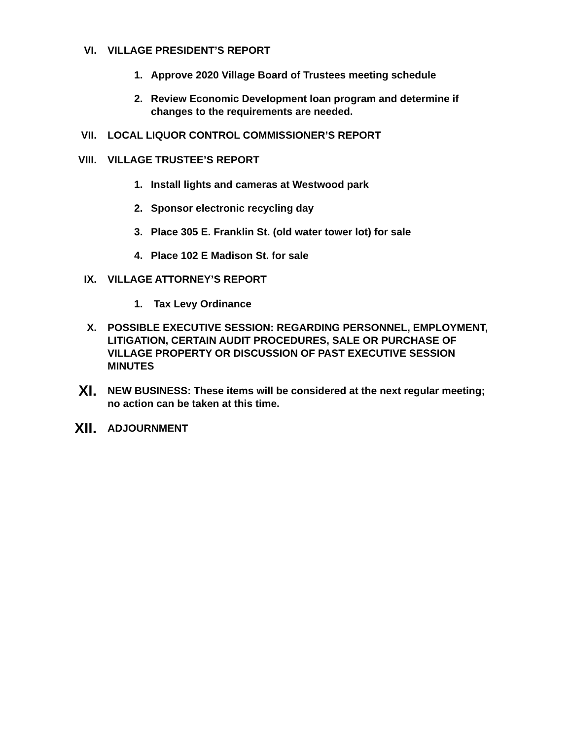VI. VILLAGE PRESIDENT’S REPORT
1. Approve 2020 Village Board of Trustees meeting schedule
2. Review Economic Development loan program and determine if changes to the requirements are needed.
VII. LOCAL LIQUOR CONTROL COMMISSIONER’S REPORT
VIII. VILLAGE TRUSTEE’S REPORT
1. Install lights and cameras at Westwood park
2. Sponsor electronic recycling day
3. Place 305 E. Franklin St. (old water tower lot) for sale
4. Place 102 E Madison St. for sale
IX. VILLAGE ATTORNEY’S REPORT
1. Tax Levy Ordinance
X. POSSIBLE EXECUTIVE SESSION: REGARDING PERSONNEL, EMPLOYMENT, LITIGATION, CERTAIN AUDIT PROCEDURES, SALE OR PURCHASE OF VILLAGE PROPERTY OR DISCUSSION OF PAST EXECUTIVE SESSION MINUTES
XI.
NEW BUSINESS: These items will be considered at the next regular meeting; no action can be taken at this time.
XII.
ADJOURNMENT